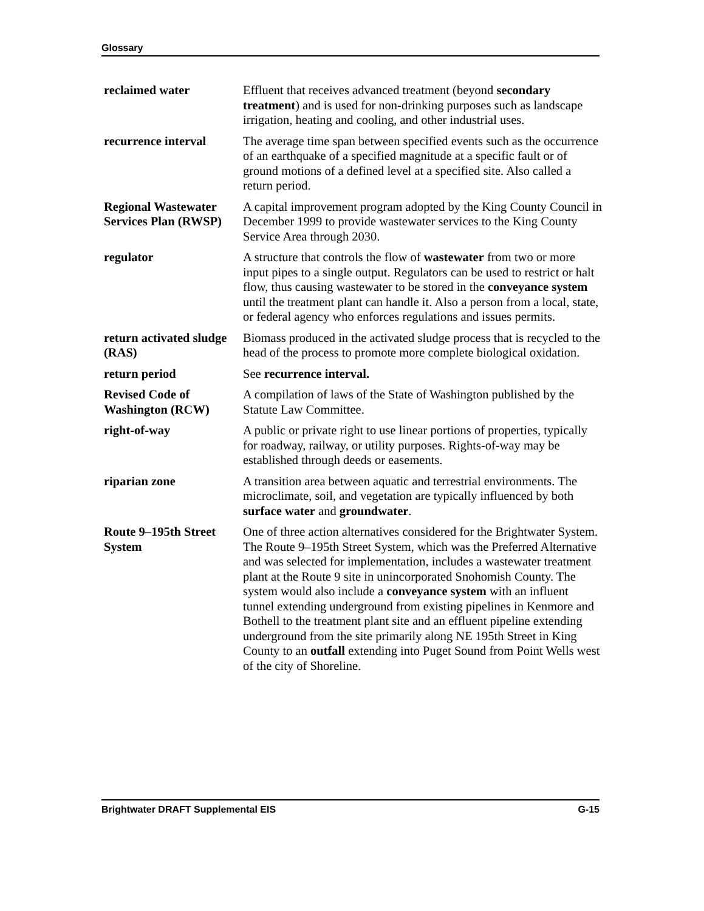Glossary
reclaimed water Effluent that receives advanced treatment (beyond secondary treatment) and is used for non-drinking purposes such as landscape irrigation, heating and cooling, and other industrial uses.
recurrence interval
The average time span between specified events such as the occurrence of an earthquake of a specified magnitude at a specific fault or of ground motions of a defined level at a specified site. Also called a return period.
Regional Wastewater Services Plan (RWSP)
A capital improvement program adopted by the King County Council in December 1999 to provide wastewater services to the King County Service Area through 2030.
regulator A structure that controls the flow of wastewater from two or more input pipes to a single output. Regulators can be used to restrict or halt flow, thus causing wastewater to be stored in the conveyance system until the treatment plant can handle it. Also a person from a local, state, or federal agency who enforces regulations and issues permits.
return activated sludge (RAS)
Biomass produced in the activated sludge process that is recycled to the head of the process to promote more complete biological oxidation.
return period See recurrence interval.
Revised Code of Washington (RCW)
A compilation of laws of the State of Washington published by the Statute Law Committee.
right-of-way A public or private right to use linear portions of properties, typically for roadway, railway, or utility purposes. Rights-of-way may be established through deeds or easements.
riparian zone A transition area between aquatic and terrestrial environments. The microclimate, soil, and vegetation are typically influenced by both surface water and groundwater.
Route 9–195th Street System
One of three action alternatives considered for the Brightwater System. The Route 9–195th Street System, which was the Preferred Alternative and was selected for implementation, includes a wastewater treatment plant at the Route 9 site in unincorporated Snohomish County. The system would also include a conveyance system with an influent tunnel extending underground from existing pipelines in Kenmore and Bothell to the treatment plant site and an effluent pipeline extending underground from the site primarily along NE 195th Street in King County to an outfall extending into Puget Sound from Point Wells west of the city of Shoreline.
Brightwater DRAFT Supplemental EIS G-15